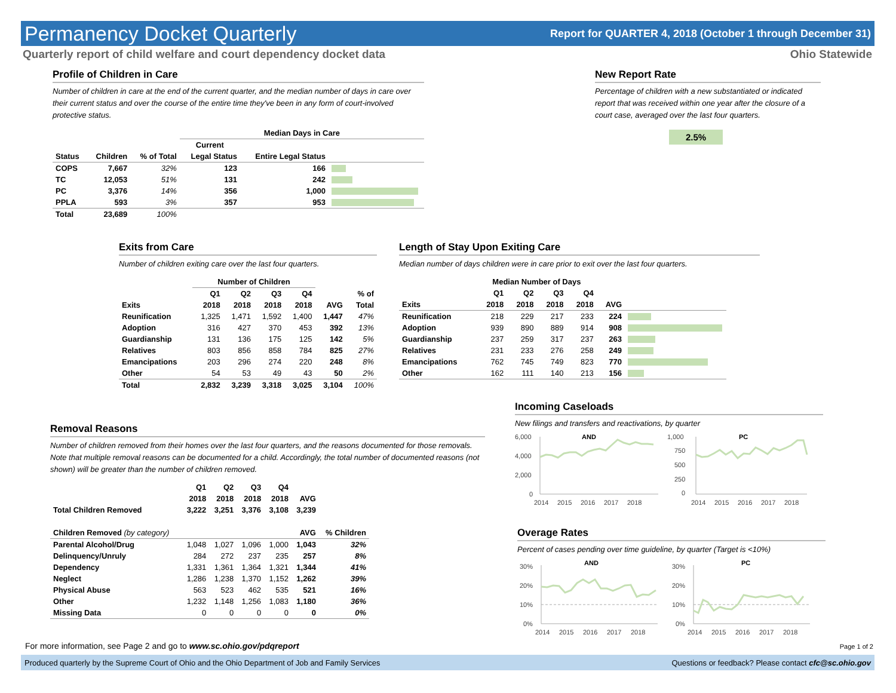Permanency Docket Quarterly
Report for QUARTER 4, 2018 (October 1 through December 31)
Quarterly report of child welfare and court dependency docket data Ohio Statewide
Profile of Children in Care
Number of children in care at the end of the current quarter, and the median number of days in care over their current status and over the course of the entire time they've been in any form of court-involved protective status.
| | | | Median Days in Care | | |
| --- | --- | --- | --- | --- | --- |
| | | | Current | | |
| Status | Children | % of Total | Legal Status | Entire Legal Status | |
| COPS | 7,667 | 32% | 123 | 166 | |
| TC | 12,053 | 51% | 131 | 242 | |
| PC | 3,376 | 14% | 356 | 1,000 | |
| PPLA | 593 | 3% | 357 | 953 | |
| Total | 23,689 | 100% | | | |
New Report Rate
Percentage of children with a new substantiated or indicated report that was received within one year after the closure of a court case, averaged over the last four quarters.
2.5%
Exits from Care
Number of children exiting care over the last four quarters.
| | Number of Children | | | | | |
| --- | --- | --- | --- | --- | --- | --- |
| | Q1 | Q2 | Q3 | Q4 | | % of |
| Exits | 2018 | 2018 | 2018 | 2018 | AVG | Total |
| Reunification | 1,325 | 1,471 | 1,592 | 1,400 | 1,447 | 47% |
| Adoption | 316 | 427 | 370 | 453 | 392 | 13% |
| Guardianship | 131 | 136 | 175 | 125 | 142 | 5% |
| Relatives | 803 | 856 | 858 | 784 | 825 | 27% |
| Emancipations | 203 | 296 | 274 | 220 | 248 | 8% |
| Other | 54 | 53 | 49 | 43 | 50 | 2% |
| Total | 2,832 | 3,239 | 3,318 | 3,025 | 3,104 | 100% |
Length of Stay Upon Exiting Care
Median number of days children were in care prior to exit over the last four quarters.
| | Median Number of Days | | | | | |
| --- | --- | --- | --- | --- | --- | --- |
| | Q1 | Q2 | Q3 | Q4 | | |
| Exits | 2018 | 2018 | 2018 | 2018 | AVG | |
| Reunification | 218 | 229 | 217 | 233 | 224 | |
| Adoption | 939 | 890 | 889 | 914 | 908 | |
| Guardianship | 237 | 259 | 317 | 237 | 263 | |
| Relatives | 231 | 233 | 276 | 258 | 249 | |
| Emancipations | 762 | 745 | 749 | 823 | 770 | |
| Other | 162 | 111 | 140 | 213 | 156 | |
Removal Reasons
Number of children removed from their homes over the last four quarters, and the reasons documented for those removals. Note that multiple removal reasons can be documented for a child. Accordingly, the total number of documented reasons (not shown) will be greater than the number of children removed.
| | Q1 | Q2 | Q3 | Q4 | | |
| --- | --- | --- | --- | --- | --- | --- |
| | 2018 | 2018 | 2018 | 2018 | AVG | |
| Total Children Removed | 3,222 | 3,251 | 3,376 | 3,108 | 3,239 | |
| Children Removed (by category) | | | | | AVG | % Children |
| Parental Alcohol/Drug | 1,048 | 1,027 | 1,096 | 1,000 | 1,043 | 32% |
| Delinquency/Unruly | 284 | 272 | 237 | 235 | 257 | 8% |
| Dependency | 1,331 | 1,361 | 1,364 | 1,321 | 1,344 | 41% |
| Neglect | 1,286 | 1,238 | 1,370 | 1,152 | 1,262 | 39% |
| Physical Abuse | 563 | 523 | 462 | 535 | 521 | 16% |
| Other | 1,232 | 1,148 | 1,256 | 1,083 | 1,180 | 36% |
| Missing Data | 0 | 0 | 0 | 0 | 0 | 0% |
Incoming Caseloads
New filings and transfers and reactivations, by quarter
AND
6,000
4,000
2,000
0
2014
2015
2016
2017
2018
PC
1,000
750
500
250
0
2014
2015
2016
2017
2018
Overage Rates
Percent of cases pending over time guideline, by quarter (Target is <10%)
AND
30%
20%
10%
0%
2014
2015
2016
2017
2018
PC
30%
20%
10%
0%
2014
2015
2016
2017
2018
For more information, see Page 2 and go to www.sc.ohio.gov/pdqreport Page 1 of 2
Produced quarterly by the Supreme Court of Ohio and the Ohio Department of Job and Family Services Questions or feedback? Please contact cfc@sc.ohio.gov